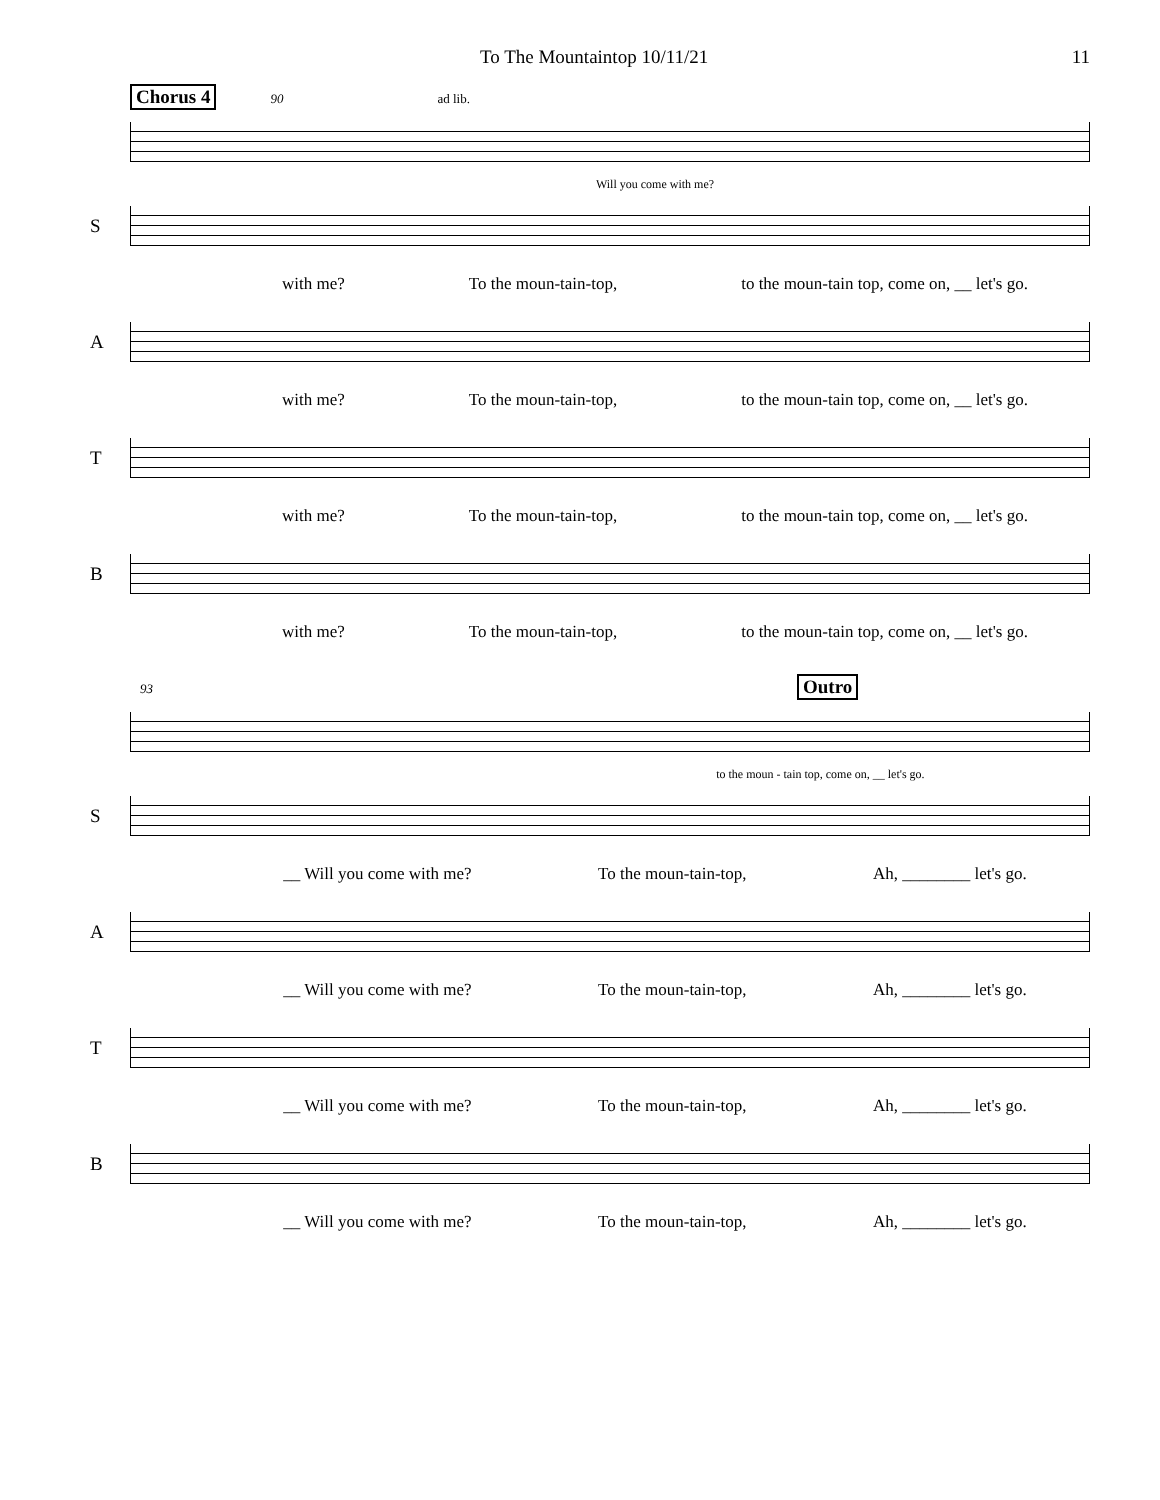To The Mountaintop 10/11/21 11
Chorus 4
90 ad lib.
Will you come with me?
S
with me? To the moun-tain-top, to the moun-tain top, come on, __ let's go.
A
with me? To the moun-tain-top, to the moun-tain top, come on, __ let's go.
T
with me? To the moun-tain-top, to the moun-tain top, come on, __ let's go.
B
with me? To the moun-tain-top, to the moun-tain top, come on, __ let's go.
93
Outro
to the moun - tain top, come on, __ let's go.
S
__ Will you come with me? To the moun-tain-top, Ah, ________ let's go.
A
__ Will you come with me? To the moun-tain-top, Ah, ________ let's go.
T
__ Will you come with me? To the moun-tain-top, Ah, ________ let's go.
B
__ Will you come with me? To the moun-tain-top, Ah, ________ let's go.